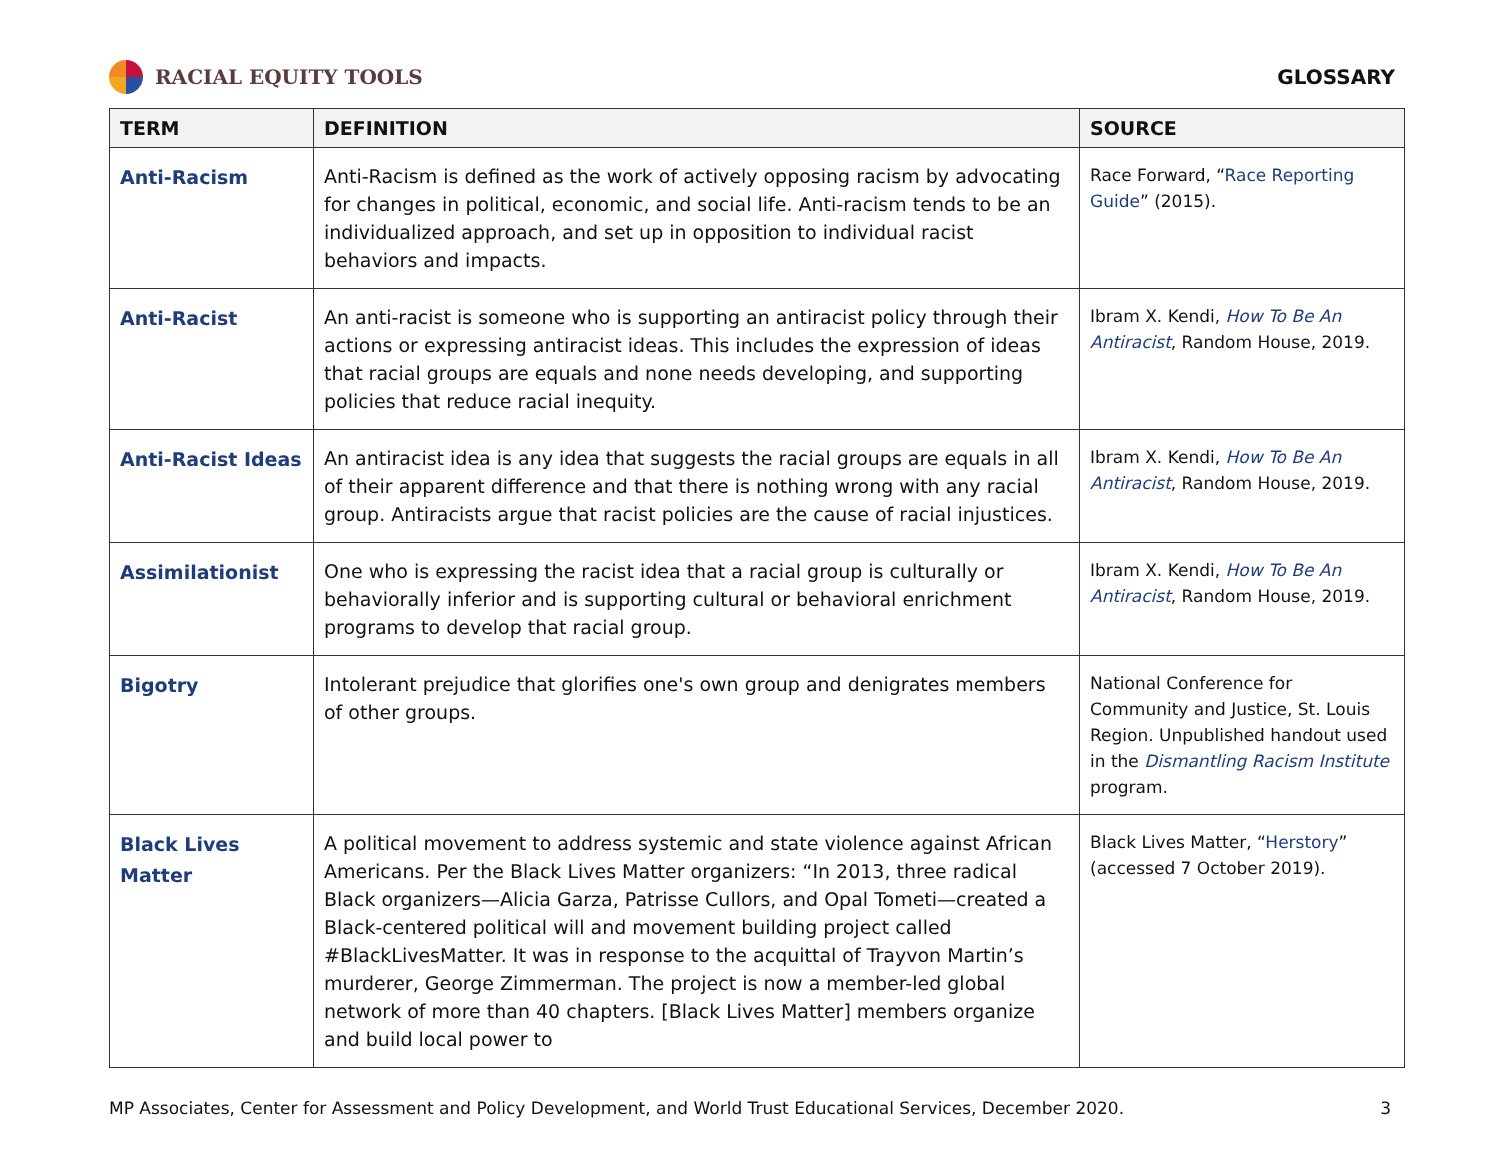RACIAL EQUITY TOOLS GLOSSARY
| TERM | DEFINITION | SOURCE |
| --- | --- | --- |
| Anti-Racism | Anti-Racism is defined as the work of actively opposing racism by advocating for changes in political, economic, and social life. Anti-racism tends to be an individualized approach, and set up in opposition to individual racist behaviors and impacts. | Race Forward, “ Race Reporting Guide ” (2015). |
| Anti-Racist | An anti-racist is someone who is supporting an antiracist policy through their actions or expressing antiracist ideas. This includes the expression of ideas that racial groups are equals and none needs developing, and supporting policies that reduce racial inequity. | Ibram X. Kendi, How To Be An Antiracist , Random House, 2019. |
| Anti-Racist Ideas | An antiracist idea is any idea that suggests the racial groups are equals in all of their apparent difference and that there is nothing wrong with any racial group. Antiracists argue that racist policies are the cause of racial injustices. | Ibram X. Kendi, How To Be An Antiracist , Random House, 2019. |
| Assimilationist | One who is expressing the racist idea that a racial group is culturally or behaviorally inferior and is supporting cultural or behavioral enrichment programs to develop that racial group. | Ibram X. Kendi, How To Be An Antiracist , Random House, 2019. |
| Bigotry | Intolerant prejudice that glorifies one's own group and denigrates members of other groups. | National Conference for Community and Justice, St. Louis Region. Unpublished handout used in the Dismantling Racism Institute program. |
| Black Lives Matter | A political movement to address systemic and state violence against African Americans. Per the Black Lives Matter organizers: “In 2013, three radical Black organizers—Alicia Garza, Patrisse Cullors, and Opal Tometi—created a Black-centered political will and movement building project called #BlackLivesMatter. It was in response to the acquittal of Trayvon Martin’s murderer, George Zimmerman. The project is now a member-led global network of more than 40 chapters. [Black Lives Matter] members organize and build local power to | Black Lives Matter, “ Herstory ” (accessed 7 October 2019). |
MP Associates, Center for Assessment and Policy Development, and World Trust Educational Services, December 2020. 3